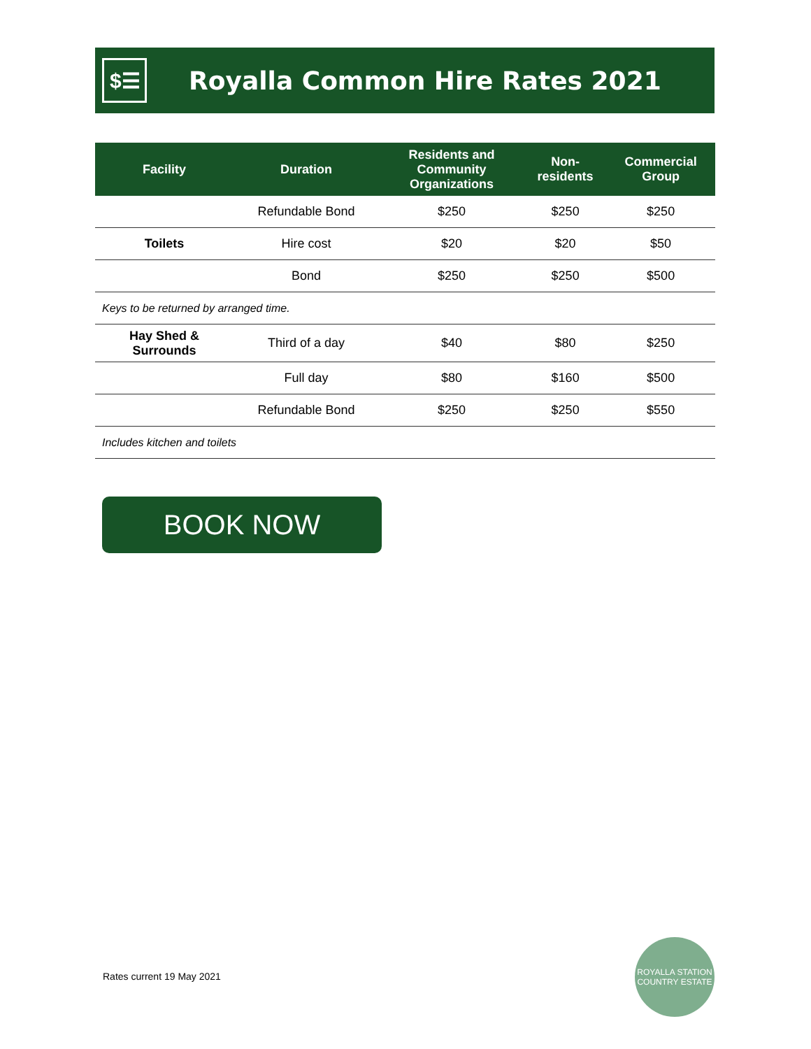$☰
Royalla Common Hire Rates 2021
| Facility | Duration | Residents and Community Organizations | Non-residents | Commercial Group |
| --- | --- | --- | --- | --- |
| | Refundable Bond | $250 | $250 | $250 |
| Toilets | Hire cost | $20 | $20 | $50 |
| | Bond | $250 | $250 | $500 |
| Keys to be returned by arranged time. | | | | |
| Hay Shed & Surrounds | Third of a day | $40 | $80 | $250 |
| | Full day | $80 | $160 | $500 |
| | Refundable Bond | $250 | $250 | $550 |
| Includes kitchen and toilets | | | | |
BOOK NOW
Rates current 19 May 2021
ROYALLA STATION
COUNTRY ESTATE